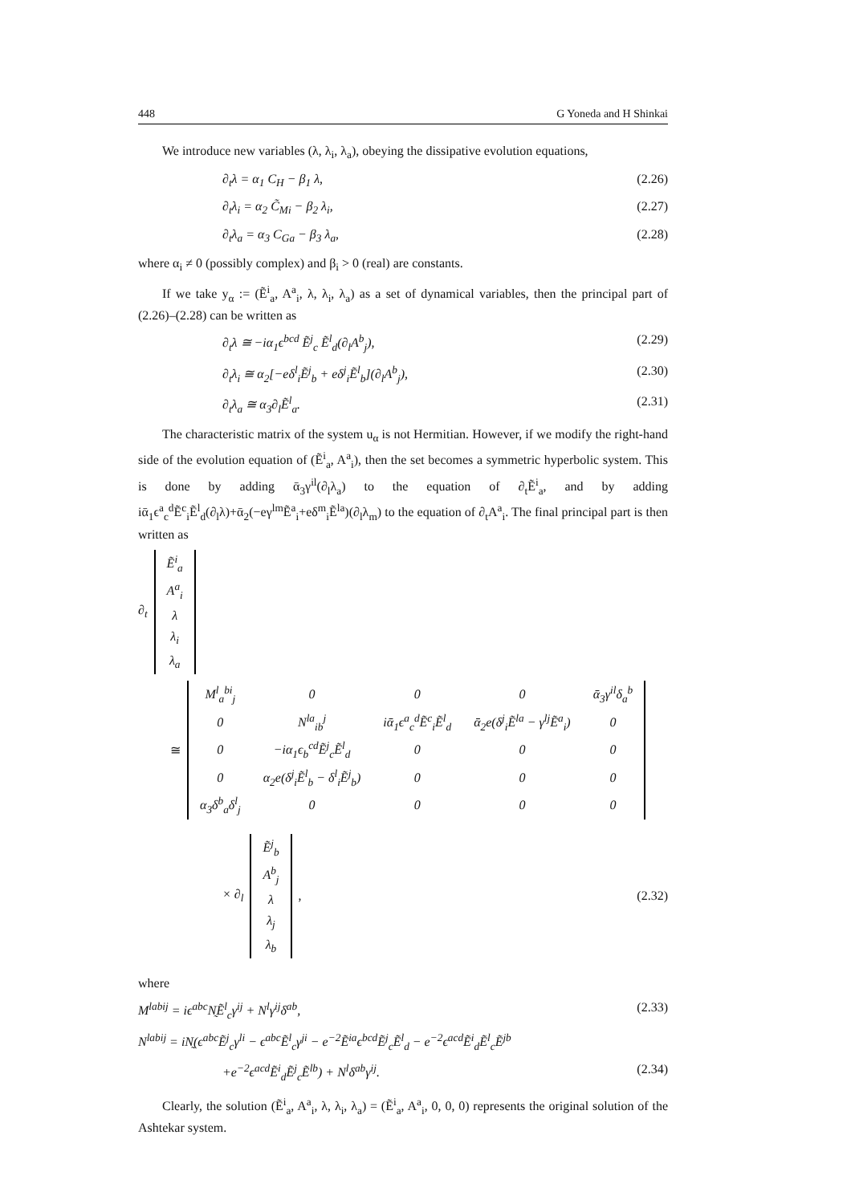448 G Yoneda and H Shinkai
We introduce new variables (λ, λ<sub>i</sub>, λ<sub>a</sub>), obeying the dissipative evolution equations,
∂<sub>t</sub>λ = α<sub>1</sub> C<sub>H</sub> − β<sub>1</sub> λ, (2.26)
∂<sub>t</sub>λ<sub>i</sub> = α<sub>2</sub> C̃<sub>Mi</sub> − β<sub>2</sub> λ<sub>i</sub>, (2.27)
∂<sub>t</sub>λ<sub>a</sub> = α<sub>3</sub> C<sub>Ga</sub> − β<sub>3</sub> λ<sub>a</sub>, (2.28)
where α<sub>i</sub> ≠ 0 (possibly complex) and β<sub>i</sub> > 0 (real) are constants.
If we take y<sub>α</sub> := (Ẽ<sup>i</sup><sub>a</sub>, A<sup>a</sup><sub>i</sub>, λ, λ<sub>i</sub>, λ<sub>a</sub>) as a set of dynamical variables, then the principal part of (2.26)–(2.28) can be written as
∂<sub>t</sub>λ ≅ −iα<sub>1</sub>ϵ<sup>bcd</sup> Ẽ<sup>j</sup><sub>c</sub> Ẽ<sup>l</sup><sub>d</sub>(∂<sub>l</sub>A<sup>b</sup><sub>j</sub>), (2.29)
∂<sub>t</sub>λ<sub>i</sub> ≅ α<sub>2</sub>[−eδ<sup>l</sup><sub>i</sub>Ẽ<sup>j</sup><sub>b</sub> + eδ<sup>j</sup><sub>i</sub>Ẽ<sup>l</sup><sub>b</sub>](∂<sub>l</sub>A<sup>b</sup><sub>j</sub>), (2.30)
∂<sub>t</sub>λ<sub>a</sub> ≅ α<sub>3</sub>∂<sub>l</sub>Ẽ<sup>l</sup><sub>a</sub>. (2.31)
The characteristic matrix of the system u<sub>α</sub> is not Hermitian. However, if we modify the right-hand side of the evolution equation of (Ẽ<sup>i</sup><sub>a</sub>, A<sup>a</sup><sub>i</sub>), then the set becomes a symmetric hyperbolic system. This is done by adding ᾱ<sub>3</sub>γ<sup>il</sup>(∂<sub>l</sub>λ<sub>a</sub>) to the equation of ∂<sub>t</sub>Ẽ<sup>i</sup><sub>a</sub>, and by adding iᾱ<sub>1</sub>ϵ<sup>a</sup><sub>c</sub><sup>d</sup>Ẽ<sup>c</sup><sub>i</sub>Ẽ<sup>l</sup><sub>d</sub>(∂<sub>l</sub>λ)+ᾱ<sub>2</sub>(−eγ<sup>lm</sup>Ẽ<sup>a</sup><sub>i</sub>+eδ<sup>m</sup><sub>i</sub>Ẽ<sup>la</sup>)(∂<sub>l</sub>λ<sub>m</sub>) to the equation of ∂<sub>t</sub>A<sup>a</sup><sub>i</sub>. The final principal part is then written as
∂<sub>t</sub>
| Ẽ<sup>i</sup><sub>a</sub> |
| A<sup>a</sup><sub>i</sub> |
| λ |
| λ<sub>i</sub> |
| λ<sub>a</sub> |
≅
| M<sup>l</sup><sub>a</sub><sup>bi</sup><sub>j</sub> | 0 | 0 | 0 | ᾱ<sub>3</sub>γ<sup>il</sup>δ<sub>a</sub><sup>b</sup> |
| 0 | N<sup>la</sup><sub>ib</sub><sup>j</sup> | iᾱ<sub>1</sub>ϵ<sup>a</sup><sub>c</sub><sup>d</sup>Ẽ<sup>c</sup><sub>i</sub>Ẽ<sup>l</sup><sub>d</sub> | ᾱ<sub>2</sub>e(δ<sup>j</sup><sub>i</sub>Ẽ<sup>la</sup> − γ<sup>lj</sup>Ẽ<sup>a</sup><sub>i</sub>) | 0 |
| 0 | −iα<sub>1</sub>ϵ<sub>b</sub><sup>cd</sup>Ẽ<sup>j</sup><sub>c</sub>Ẽ<sup>l</sup><sub>d</sub> | 0 | 0 | 0 |
| 0 | α<sub>2</sub>e(δ<sup>j</sup><sub>i</sub>Ẽ<sup>l</sup><sub>b</sub> − δ<sup>l</sup><sub>i</sub>Ẽ<sup>j</sup><sub>b</sub>) | 0 | 0 | 0 |
| α<sub>3</sub>δ<sup>b</sup><sub>a</sub>δ<sup>l</sup><sub>j</sub> | 0 | 0 | 0 | 0 |
× ∂<sub>l</sub>
| Ẽ<sup>j</sup><sub>b</sub> |
| A<sup>b</sup><sub>j</sub> |
| λ |
| λ<sub>j</sub> |
| λ<sub>b</sub> |
,
(2.32)
where
M<sup>labij</sup> = iϵ<sup>abc</sup>N̰Ẽ<sup>l</sup><sub>c</sub>γ<sup>ij</sup> + N<sup>l</sup>γ<sup>ij</sup>δ<sup>ab</sup>, (2.33)
N<sup>labij</sup> = iN̰(ϵ<sup>abc</sup>Ẽ<sup>j</sup><sub>c</sub>γ<sup>li</sup> − ϵ<sup>abc</sup>Ẽ<sup>l</sup><sub>c</sub>γ<sup>ji</sup> − e<sup>−2</sup>Ẽ<sup>ia</sup>ϵ<sup>bcd</sup>Ẽ<sup>j</sup><sub>c</sub>Ẽ<sup>l</sup><sub>d</sub> − e<sup>−2</sup>ϵ<sup>acd</sup>Ẽ<sup>i</sup><sub>d</sub>Ẽ<sup>l</sup><sub>c</sub>Ẽ<sup>jb</sup>
+e<sup>−2</sup>ϵ<sup>acd</sup>Ẽ<sup>i</sup><sub>d</sub>Ẽ<sup>j</sup><sub>c</sub>Ẽ<sup>lb</sup>) + N<sup>l</sup>δ<sup>ab</sup>γ<sup>ij</sup>. (2.34)
Clearly, the solution (Ẽ<sup>i</sup><sub>a</sub>, A<sup>a</sup><sub>i</sub>, λ, λ<sub>i</sub>, λ<sub>a</sub>) = (Ẽ<sup>i</sup><sub>a</sub>, A<sup>a</sup><sub>i</sub>, 0, 0, 0) represents the original solution of the Ashtekar system.